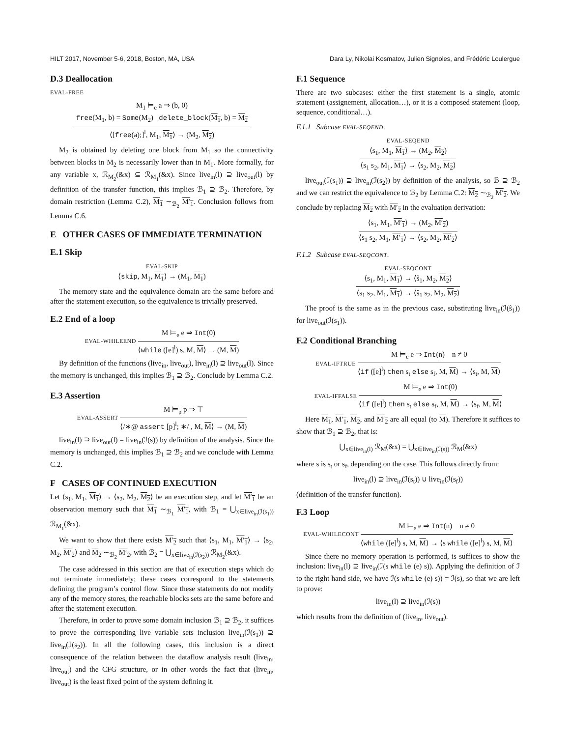HILT 2017, November 5-6, 2018, Boston, MA, USA Dara Ly, Nikolai Kosmatov, Julien Signoles, and Frédéric Loulergue
D.3 Deallocation
EVAL-FREE
M<sub>1</sub> ⊨<sub>e</sub> a ⇒ (b, 0)
free(M<sub>1</sub>, b) = Some(M<sub>2</sub>) delete_block(M<sub>1</sub>, b) = M<sub>2</sub>
⟨[free(a);]<sup>l</sup>, M<sub>1</sub>, M<sub>1</sub>⟩ → (M<sub>2</sub>, M<sub>2</sub>)
M<sub>2</sub> is obtained by deleting one block from M<sub>1</sub> so the connectivity between blocks in M<sub>2</sub> is necessarily lower than in M<sub>1</sub>. More formally, for any variable x, ℛ<sub>M<sub>2</sub></sub>(&x) ⊆ ℛ<sub>M<sub>1</sub></sub>(&x). Since live<sub>in</sub>(l) ⊇ live<sub>out</sub>(l) by definition of the transfer function, this implies ℬ<sub>1</sub> ⊇ ℬ<sub>2</sub>. Therefore, by domain restriction (Lemma C.2), M<sub>1</sub> ∼<sub>ℬ<sub>2</sub></sub> M′<sub>1</sub>. Conclusion follows from Lemma C.6.
E OTHER CASES OF IMMEDIATE TERMINATION
E.1 Skip
EVAL-SKIP
⟨skip, M<sub>1</sub>, M<sub>1</sub>⟩ → (M<sub>1</sub>, M<sub>1</sub>)
The memory state and the equivalence domain are the same before and after the statement execution, so the equivalence is trivially preserved.
E.2 End of a loop
EVAL-WHILEEND
M ⊨<sub>e</sub> e ⇒ Int(0)
⟨while ([e]<sup>l</sup>) s, M, M⟩ → (M, M)
By definition of the functions (live<sub>in</sub>, live<sub>out</sub>), live<sub>in</sub>(l) ⊇ live<sub>out</sub>(l). Since the memory is unchanged, this implies ℬ<sub>1</sub> ⊇ ℬ<sub>2</sub>. Conclude by Lemma C.2.
E.3 Assertion
EVAL-ASSERT
M ⊨<sub>p</sub> p ⇒ ⊤
⟨/∗@ assert [p]<sup>l</sup>; ∗/ , M, M⟩ → (M, M)
live<sub>in</sub>(l) ⊇ live<sub>out</sub>(l) = live<sub>in</sub>(ℐ(s)) by definition of the analysis. Since the memory is unchanged, this implies ℬ<sub>1</sub> ⊇ ℬ<sub>2</sub> and we conclude with Lemma C.2.
F CASES OF CONTINUED EXECUTION
Let ⟨s<sub>1</sub>, M<sub>1</sub>, M<sub>1</sub>⟩ → ⟨s<sub>2</sub>, M<sub>2</sub>, M<sub>2</sub>⟩ be an execution step, and let M′<sub>1</sub> be an observation memory such that M<sub>1</sub> ∼<sub>ℬ<sub>1</sub></sub> M′<sub>1</sub>, with ℬ<sub>1</sub> = ⋃<sub>x∈live<sub>in</sub>(ℐ(s<sub>1</sub>))</sub> ℛ<sub>M<sub>1</sub></sub>(&x).
We want to show that there exists M′<sub>2</sub> such that ⟨s<sub>1</sub>, M<sub>1</sub>, M′<sub>1</sub>⟩ → ⟨s<sub>2</sub>, M<sub>2</sub>, M′<sub>2</sub>⟩ and M<sub>2</sub> ∼<sub>ℬ<sub>2</sub></sub> M′<sub>2</sub>, with ℬ<sub>2</sub> = ⋃<sub>x∈live<sub>in</sub>(ℐ(s<sub>2</sub>))</sub> ℛ<sub>M<sub>2</sub></sub>(&x).
The case addressed in this section are that of execution steps which do not terminate immediately; these cases correspond to the statements defining the program’s control flow. Since these statements do not modify any of the memory stores, the reachable blocks sets are the same before and after the statement execution.
Therefore, in order to prove some domain inclusion ℬ<sub>1</sub> ⊇ ℬ<sub>2</sub>, it suffices to prove the corresponding live variable sets inclusion live<sub>in</sub>(ℐ(s<sub>1</sub>)) ⊇ live<sub>in</sub>(ℐ(s<sub>2</sub>)). In all the following cases, this inclusion is a direct consequence of the relation between the dataflow analysis result (live<sub>in</sub>, live<sub>out</sub>) and the CFG structure, or in other words the fact that (live<sub>in</sub>, live<sub>out</sub>) is the least fixed point of the system defining it.
F.1 Sequence
There are two subcases: either the first statement is a single, atomic statement (assignement, allocation…), or it is a composed statement (loop, sequence, conditional…).
F.1.1 Subcase EVAL-SEQEND.
EVAL-SEQEND
⟨s<sub>1</sub>, M<sub>1</sub>, M<sub>1</sub>⟩ → (M<sub>2</sub>, M<sub>2</sub>)
⟨s<sub>1</sub> s<sub>2</sub>, M<sub>1</sub>, M<sub>1</sub>⟩ → ⟨s<sub>2</sub>, M<sub>2</sub>, M<sub>2</sub>⟩
live<sub>out</sub>(ℐ(s<sub>1</sub>)) ⊇ live<sub>in</sub>(ℐ(s<sub>2</sub>)) by definition of the analysis, so ℬ ⊇ ℬ<sub>2</sub> and we can restrict the equivalence to ℬ<sub>2</sub> by Lemma C.2: M<sub>2</sub> ∼<sub>ℬ<sub>2</sub></sub> M′<sub>2</sub>. We conclude by replacing M<sub>2</sub> with M′<sub>2</sub> in the evaluation derivation:
⟨s<sub>1</sub>, M<sub>1</sub>, M′<sub>1</sub>⟩ → (M<sub>2</sub>, M′<sub>2</sub>)
⟨s<sub>1</sub> s<sub>2</sub>, M<sub>1</sub>, M′<sub>1</sub>⟩ → ⟨s<sub>2</sub>, M<sub>2</sub>, M′<sub>2</sub>⟩
F.1.2 Subcase EVAL-SEQCONT.
EVAL-SEQCONT
⟨s<sub>1</sub>, M<sub>1</sub>, M<sub>1</sub>⟩ → ⟨ŝ<sub>1</sub>, M<sub>2</sub>, M<sub>2</sub>⟩
⟨s<sub>1</sub> s<sub>2</sub>, M<sub>1</sub>, M<sub>1</sub>⟩ → ⟨ŝ<sub>1</sub> s<sub>2</sub>, M<sub>2</sub>, M<sub>2</sub>⟩
The proof is the same as in the previous case, substituting live<sub>in</sub>(ℐ(ŝ<sub>1</sub>)) for live<sub>out</sub>(ℐ(s<sub>1</sub>)).
F.2 Conditional Branching
EVAL-IFTRUE
M ⊨<sub>e</sub> e ⇒ Int(n) n ≠ 0
⟨if ([e]<sup>l</sup>) then s<sub>t</sub> else s<sub>f</sub>, M, M⟩ → ⟨s<sub>t</sub>, M, M⟩
EVAL-IFFALSE
M ⊨<sub>e</sub> e ⇒ Int(0)
⟨if ([e]<sup>l</sup>) then s<sub>t</sub> else s<sub>f</sub>, M, M⟩ → ⟨s<sub>f</sub>, M, M⟩
Here M<sub>1</sub>, M′<sub>1</sub>, M<sub>2</sub>, and M′<sub>2</sub> are all equal (to M). Therefore it suffices to show that ℬ<sub>1</sub> ⊇ ℬ<sub>2</sub>, that is:
⋃<sub>x∈live<sub>in</sub>(l)</sub> ℛ<sub>M</sub>(&x) = ⋃<sub>x∈live<sub>in</sub>(ℐ(s))</sub> ℛ<sub>M</sub>(&x)
where s is s<sub>t</sub> or s<sub>f</sub>, depending on the case. This follows directly from:
live<sub>in</sub>(l) ⊇ live<sub>in</sub>(ℐ(s<sub>t</sub>)) ∪ live<sub>in</sub>(ℐ(s<sub>f</sub>))
(definition of the transfer function).
F.3 Loop
EVAL-WHILECONT
M ⊨<sub>e</sub> e ⇒ Int(n) n ≠ 0
⟨while ([e]<sup>l</sup>) s, M, M⟩ → ⟨s while ([e]<sup>l</sup>) s, M, M⟩
Since there no memory operation is performed, is suffices to show the inclusion: live<sub>in</sub>(l) ⊇ live<sub>in</sub>(ℐ(s while (e) s)). Applying the definition of ℐ to the right hand side, we have ℐ(s while (e) s)) = ℐ(s), so that we are left to prove:
live<sub>in</sub>(l) ⊇ live<sub>in</sub>(ℐ(s))
which results from the definition of (live<sub>in</sub>, live<sub>out</sub>).